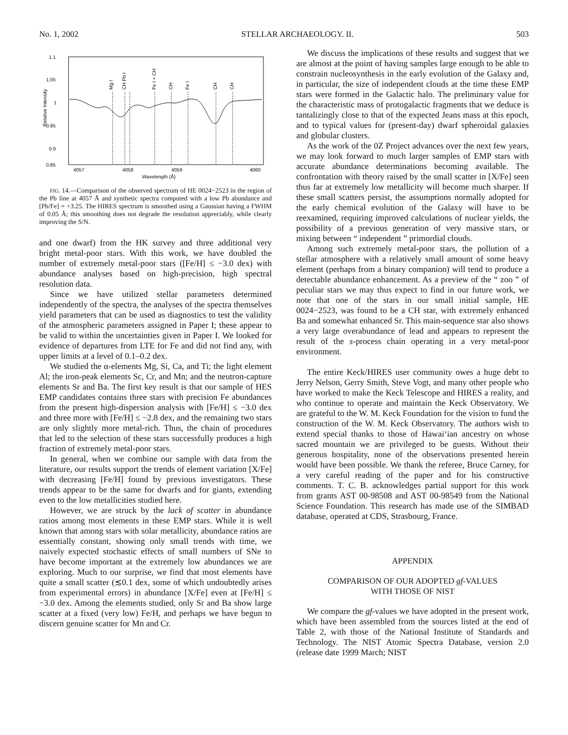No. 1, 2002 STELLAR ARCHAEOLOGY. II. 503
1.1
1.05
1
0.95
0.9
0.85
4057
4058
4059
4060
Wavelength (Å)
Relative Intensity
Mg I
CH Pb I
Fe I + CH
CH
Fe I
CH
CH
FIG. 14.—Comparison of the observed spectrum of HE 0024−2523 in the region of the Pb line at 4057 Å and synthetic spectra computed with a low Pb abundance and [Pb/Fe] = +3.25. The HIRES spectrum is smoothed using a Gaussian having a FWHM of 0.05 Å; this smoothing does not degrade the resolution appreciably, while clearly improving the S/N.
and one dwarf) from the HK survey and three additional very bright metal-poor stars. With this work, we have doubled the number of extremely metal-poor stars ([Fe/H] ≤ −3.0 dex) with abundance analyses based on high-precision, high spectral resolution data.
Since we have utilized stellar parameters determined independently of the spectra, the analyses of the spectra themselves yield parameters that can be used as diagnostics to test the validity of the atmospheric parameters assigned in Paper I; these appear to be valid to within the uncertainties given in Paper I. We looked for evidence of departures from LTE for Fe and did not find any, with upper limits at a level of 0.1–0.2 dex.
We studied the α-elements Mg, Si, Ca, and Ti; the light element Al; the iron-peak elements Sc, Cr, and Mn; and the neutron-capture elements Sr and Ba. The first key result is that our sample of HES EMP candidates contains three stars with precision Fe abundances from the present high-dispersion analysis with [Fe/H] ≤ −3.0 dex and three more with [Fe/H] ≤ −2.8 dex, and the remaining two stars are only slightly more metal-rich. Thus, the chain of procedures that led to the selection of these stars successfully produces a high fraction of extremely metal-poor stars.
In general, when we combine our sample with data from the literature, our results support the trends of element variation [X/Fe] with decreasing [Fe/H] found by previous investigators. These trends appear to be the same for dwarfs and for giants, extending even to the low metallicities studied here.
However, we are struck by the lack of scatter in abundance ratios among most elements in these EMP stars. While it is well known that among stars with solar metallicity, abundance ratios are essentially constant, showing only small trends with time, we naively expected stochastic effects of small numbers of SNe to have become important at the extremely low abundances we are exploring. Much to our surprise, we find that most elements have quite a small scatter (≲0.1 dex, some of which undoubtedly arises from experimental errors) in abundance [X/Fe] even at [Fe/H] ≤ −3.0 dex. Among the elements studied, only Sr and Ba show large scatter at a fixed (very low) Fe/H, and perhaps we have begun to discern genuine scatter for Mn and Cr.
We discuss the implications of these results and suggest that we are almost at the point of having samples large enough to be able to constrain nucleosynthesis in the early evolution of the Galaxy and, in particular, the size of independent clouds at the time these EMP stars were formed in the Galactic halo. The preliminary value for the characteristic mass of protogalactic fragments that we deduce is tantalizingly close to that of the expected Jeans mass at this epoch, and to typical values for (present-day) dwarf spheroidal galaxies and globular clusters.
As the work of the 0Z Project advances over the next few years, we may look forward to much larger samples of EMP stars with accurate abundance determinations becoming available. The confrontation with theory raised by the small scatter in [X/Fe] seen thus far at extremely low metallicity will become much sharper. If these small scatters persist, the assumptions normally adopted for the early chemical evolution of the Galaxy will have to be reexamined, requiring improved calculations of nuclear yields, the possibility of a previous generation of very massive stars, or mixing between “ independent ” primordial clouds.
Among such extremely metal-poor stars, the pollution of a stellar atmosphere with a relatively small amount of some heavy element (perhaps from a binary companion) will tend to produce a detectable abundance enhancement. As a preview of the “ zoo ” of peculiar stars we may thus expect to find in our future work, we note that one of the stars in our small initial sample, HE 0024−2523, was found to be a CH star, with extremely enhanced Ba and somewhat enhanced Sr. This main-sequence star also shows a very large overabundance of lead and appears to represent the result of the s-process chain operating in a very metal-poor environment.
The entire Keck/HIRES user community owes a huge debt to Jerry Nelson, Gerry Smith, Steve Vogt, and many other people who have worked to make the Keck Telescope and HIRES a reality, and who continue to operate and maintain the Keck Observatory. We are grateful to the W. M. Keck Foundation for the vision to fund the construction of the W. M. Keck Observatory. The authors wish to extend special thanks to those of Hawai‘ian ancestry on whose sacred mountain we are privileged to be guests. Without their generous hospitality, none of the observations presented herein would have been possible. We thank the referee, Bruce Carney, for a very careful reading of the paper and for his constructive comments. T. C. B. acknowledges partial support for this work from grants AST 00-98508 and AST 00-98549 from the National Science Foundation. This research has made use of the SIMBAD database, operated at CDS, Strasbourg, France.
APPENDIX
COMPARISON OF OUR ADOPTED gf-VALUES
WITH THOSE OF NIST
We compare the gf-values we have adopted in the present work, which have been assembled from the sources listed at the end of Table 2, with those of the National Institute of Standards and Technology. The NIST Atomic Spectra Database, version 2.0 (release date 1999 March; NIST